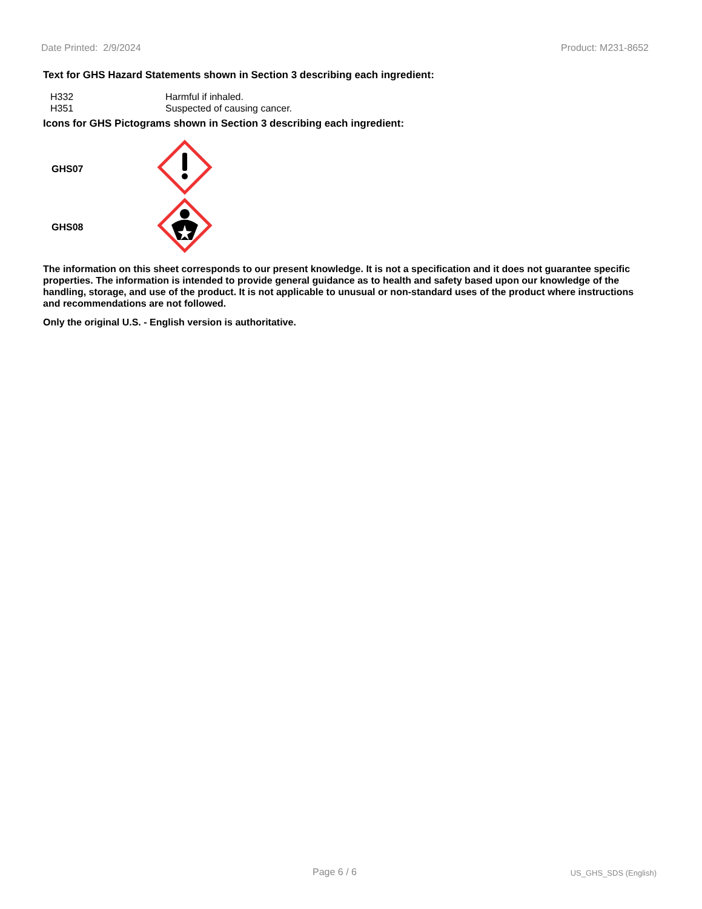Date Printed: 2/9/2024 Product: M231-8652
Text for GHS Hazard Statements shown in Section 3 describing each ingredient:
| H332 | Harmful if inhaled. |
| H351 | Suspected of causing cancer. |
Icons for GHS Pictograms shown in Section 3 describing each ingredient:
| GHS07 | |
| GHS08 | |
The information on this sheet corresponds to our present knowledge. It is not a specification and it does not guarantee specific properties. The information is intended to provide general guidance as to health and safety based upon our knowledge of the handling, storage, and use of the product. It is not applicable to unusual or non-standard uses of the product where instructions and recommendations are not followed.
Only the original U.S. - English version is authoritative.
Page 6 / 6 US_GHS_SDS (English)